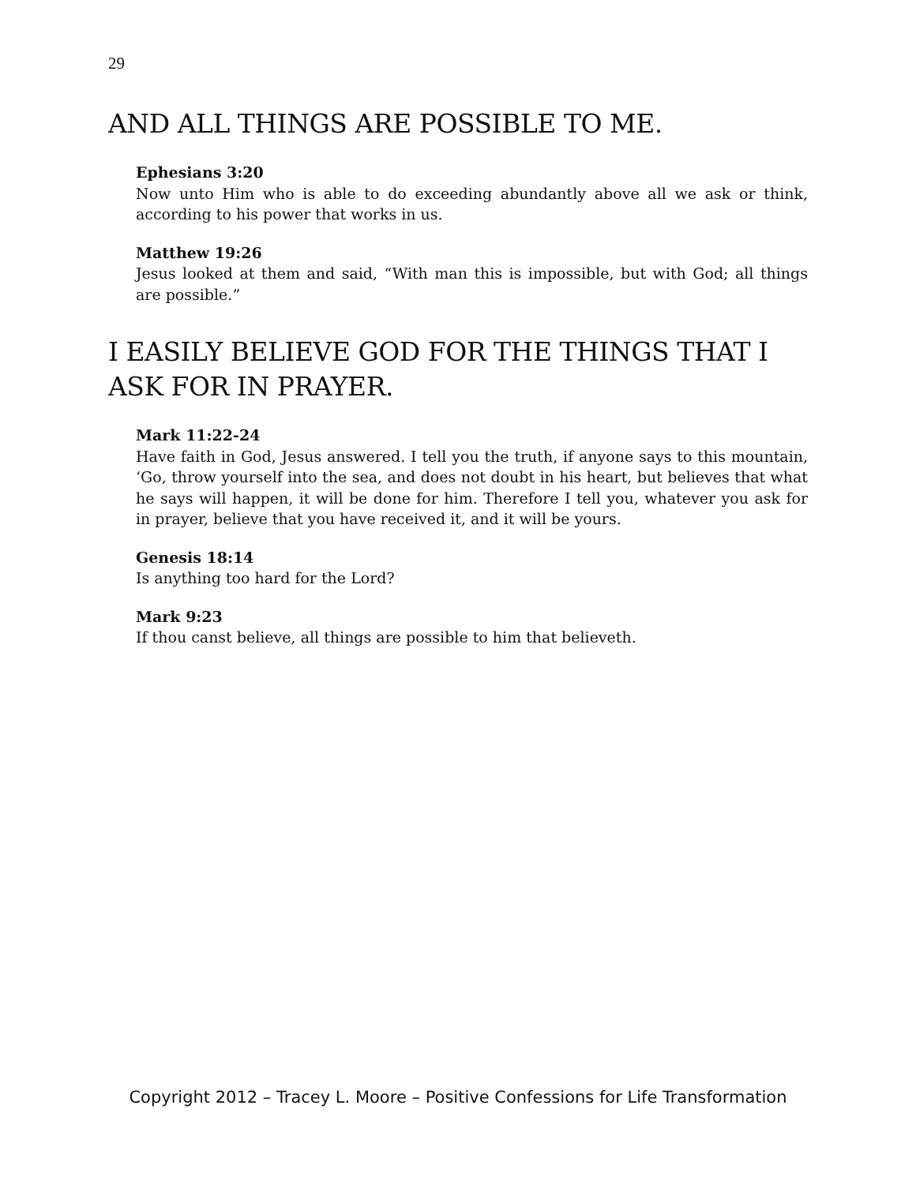29
AND ALL THINGS ARE POSSIBLE TO ME.
Ephesians 3:20
Now unto Him who is able to do exceeding abundantly above all we ask or think, according to his power that works in us.
Matthew 19:26
Jesus looked at them and said, “With man this is impossible, but with God; all things are possible.”
I EASILY BELIEVE GOD FOR THE THINGS THAT I ASK FOR IN PRAYER.
Mark 11:22-24
Have faith in God, Jesus answered. I tell you the truth, if anyone says to this mountain, ‘Go, throw yourself into the sea, and does not doubt in his heart, but believes that what he says will happen, it will be done for him. Therefore I tell you, whatever you ask for in prayer, believe that you have received it, and it will be yours.
Genesis 18:14
Is anything too hard for the Lord?
Mark 9:23
If thou canst believe, all things are possible to him that believeth.
Copyright 2012 – Tracey L. Moore – Positive Confessions for Life Transformation